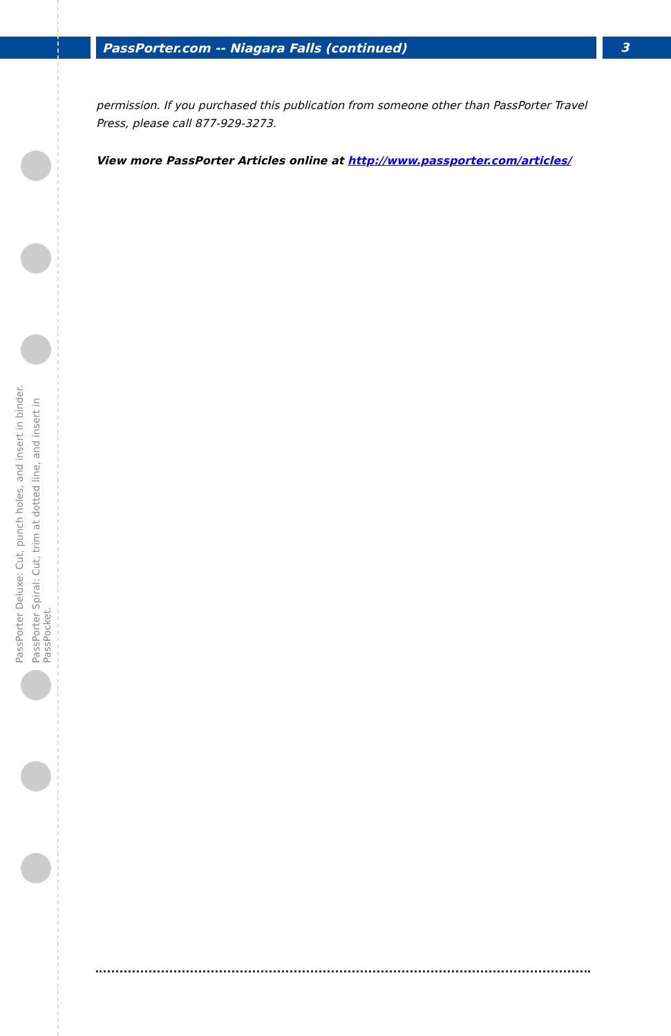PassPorter.com -- Niagara Falls (continued) 3
PassPorter Deluxe: Cut, punch holes, and insert in binder.
PassPorter Spiral: Cut, trim at dotted line, and insert in PassPocket.
permission. If you purchased this publication from someone other than PassPorter Travel Press, please call 877-929-3273.
View more PassPorter Articles online at http://www.passporter.com/articles/